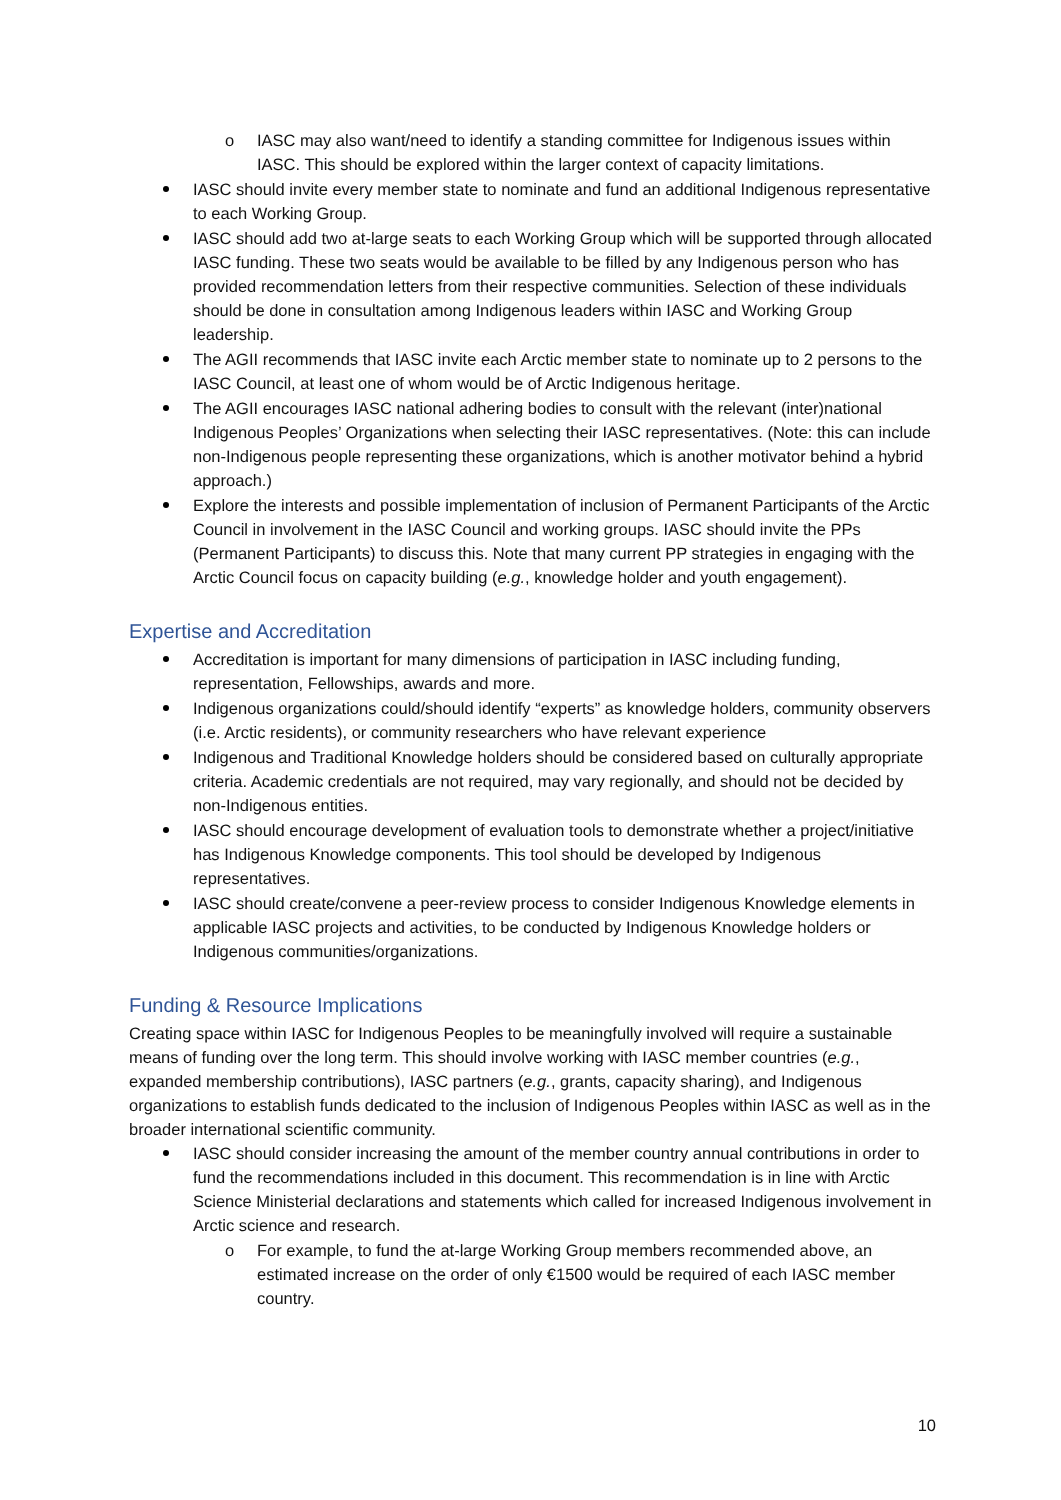IASC may also want/need to identify a standing committee for Indigenous issues within IASC. This should be explored within the larger context of capacity limitations.
IASC should invite every member state to nominate and fund an additional Indigenous representative to each Working Group.
IASC should add two at-large seats to each Working Group which will be supported through allocated IASC funding. These two seats would be available to be filled by any Indigenous person who has provided recommendation letters from their respective communities. Selection of these individuals should be done in consultation among Indigenous leaders within IASC and Working Group leadership.
The AGII recommends that IASC invite each Arctic member state to nominate up to 2 persons to the IASC Council, at least one of whom would be of Arctic Indigenous heritage.
The AGII encourages IASC national adhering bodies to consult with the relevant (inter)national Indigenous Peoples’ Organizations when selecting their IASC representatives. (Note: this can include non-Indigenous people representing these organizations, which is another motivator behind a hybrid approach.)
Explore the interests and possible implementation of inclusion of Permanent Participants of the Arctic Council in involvement in the IASC Council and working groups. IASC should invite the PPs (Permanent Participants) to discuss this. Note that many current PP strategies in engaging with the Arctic Council focus on capacity building (e.g., knowledge holder and youth engagement).
Expertise and Accreditation
Accreditation is important for many dimensions of participation in IASC including funding, representation, Fellowships, awards and more.
Indigenous organizations could/should identify “experts” as knowledge holders, community observers (i.e. Arctic residents), or community researchers who have relevant experience
Indigenous and Traditional Knowledge holders should be considered based on culturally appropriate criteria. Academic credentials are not required, may vary regionally, and should not be decided by non-Indigenous entities.
IASC should encourage development of evaluation tools to demonstrate whether a project/initiative has Indigenous Knowledge components. This tool should be developed by Indigenous representatives.
IASC should create/convene a peer-review process to consider Indigenous Knowledge elements in applicable IASC projects and activities, to be conducted by Indigenous Knowledge holders or Indigenous communities/organizations.
Funding & Resource Implications
Creating space within IASC for Indigenous Peoples to be meaningfully involved will require a sustainable means of funding over the long term. This should involve working with IASC member countries (e.g., expanded membership contributions), IASC partners (e.g., grants, capacity sharing), and Indigenous organizations to establish funds dedicated to the inclusion of Indigenous Peoples within IASC as well as in the broader international scientific community.
IASC should consider increasing the amount of the member country annual contributions in order to fund the recommendations included in this document. This recommendation is in line with Arctic Science Ministerial declarations and statements which called for increased Indigenous involvement in Arctic science and research.
For example, to fund the at-large Working Group members recommended above, an estimated increase on the order of only €1500 would be required of each IASC member country.
10